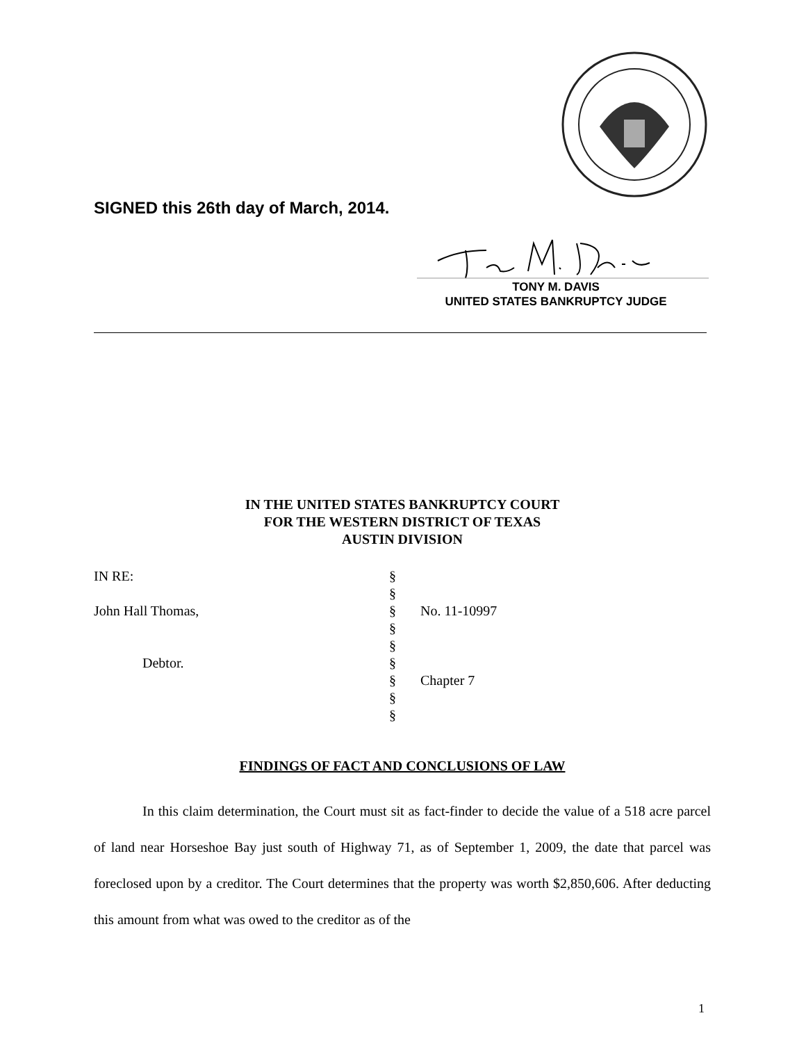SIGNED this 26th day of March, 2014.
TONY M. DAVIS
UNITED STATES BANKRUPTCY JUDGE
IN THE UNITED STATES BANKRUPTCY COURT
FOR THE WESTERN DISTRICT OF TEXAS
AUSTIN DIVISION
| IN RE: | § | |
| | § | |
| John Hall Thomas, | § | No. 11-10997 |
| | § | |
| | § | |
| Debtor. | § | |
| | § | Chapter 7 |
| | § | |
| | § | |
FINDINGS OF FACT AND CONCLUSIONS OF LAW
In this claim determination, the Court must sit as fact-finder to decide the value of a 518 acre parcel of land near Horseshoe Bay just south of Highway 71, as of September 1, 2009, the date that parcel was foreclosed upon by a creditor. The Court determines that the property was worth $2,850,606. After deducting this amount from what was owed to the creditor as of the
1